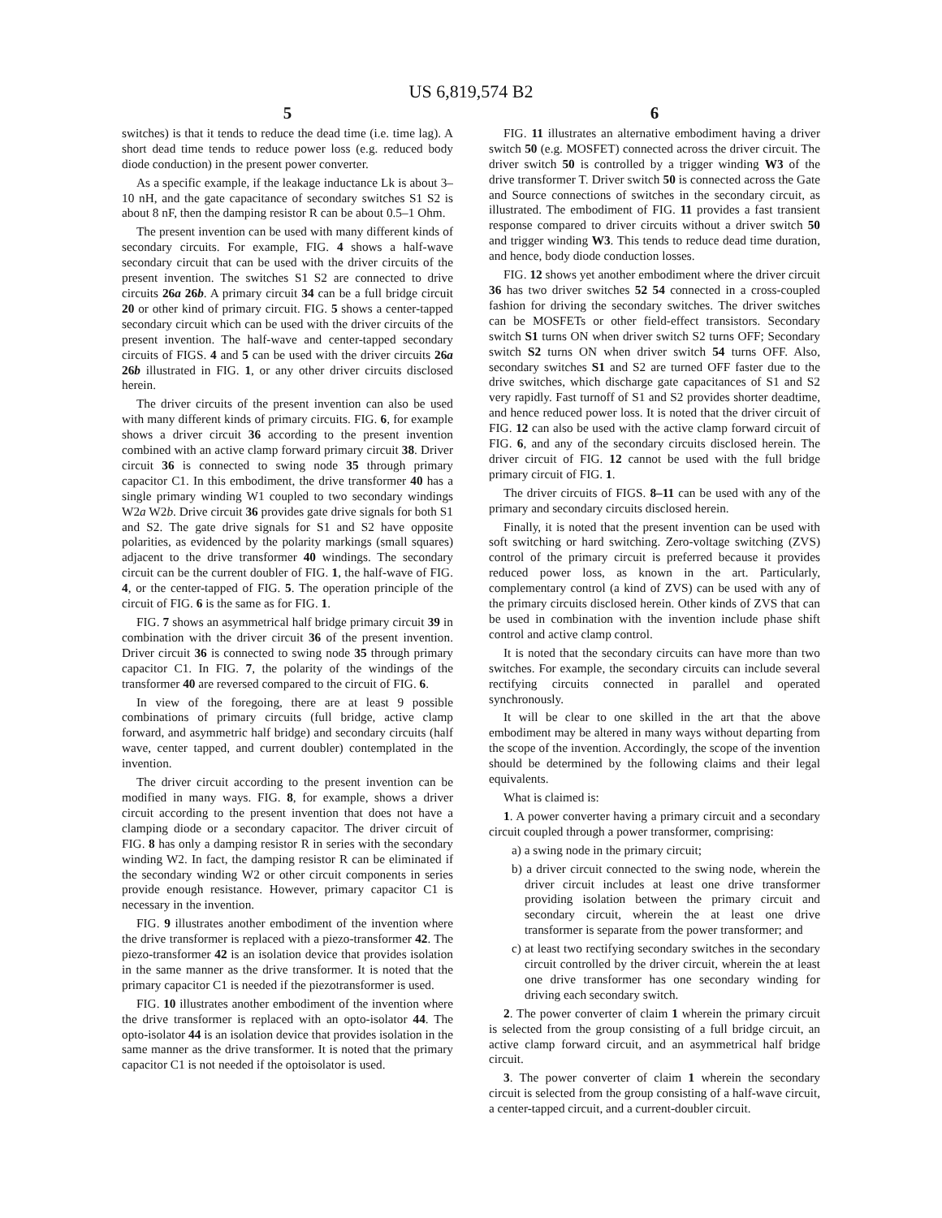US 6,819,574 B2
5
switches) is that it tends to reduce the dead time (i.e. time lag). A short dead time tends to reduce power loss (e.g. reduced body diode conduction) in the present power converter.
As a specific example, if the leakage inductance Lk is about 3–10 nH, and the gate capacitance of secondary switches S1 S2 is about 8 nF, then the damping resistor R can be about 0.5–1 Ohm.
The present invention can be used with many different kinds of secondary circuits. For example, FIG. 4 shows a half-wave secondary circuit that can be used with the driver circuits of the present invention. The switches S1 S2 are connected to drive circuits 26a 26b. A primary circuit 34 can be a full bridge circuit 20 or other kind of primary circuit. FIG. 5 shows a center-tapped secondary circuit which can be used with the driver circuits of the present invention. The half-wave and center-tapped secondary circuits of FIGS. 4 and 5 can be used with the driver circuits 26a 26b illustrated in FIG. 1, or any other driver circuits disclosed herein.
The driver circuits of the present invention can also be used with many different kinds of primary circuits. FIG. 6, for example shows a driver circuit 36 according to the present invention combined with an active clamp forward primary circuit 38. Driver circuit 36 is connected to swing node 35 through primary capacitor C1. In this embodiment, the drive transformer 40 has a single primary winding W1 coupled to two secondary windings W2a W2b. Drive circuit 36 provides gate drive signals for both S1 and S2. The gate drive signals for S1 and S2 have opposite polarities, as evidenced by the polarity markings (small squares) adjacent to the drive transformer 40 windings. The secondary circuit can be the current doubler of FIG. 1, the half-wave of FIG. 4, or the center-tapped of FIG. 5. The operation principle of the circuit of FIG. 6 is the same as for FIG. 1.
FIG. 7 shows an asymmetrical half bridge primary circuit 39 in combination with the driver circuit 36 of the present invention. Driver circuit 36 is connected to swing node 35 through primary capacitor C1. In FIG. 7, the polarity of the windings of the transformer 40 are reversed compared to the circuit of FIG. 6.
In view of the foregoing, there are at least 9 possible combinations of primary circuits (full bridge, active clamp forward, and asymmetric half bridge) and secondary circuits (half wave, center tapped, and current doubler) contemplated in the invention.
The driver circuit according to the present invention can be modified in many ways. FIG. 8, for example, shows a driver circuit according to the present invention that does not have a clamping diode or a secondary capacitor. The driver circuit of FIG. 8 has only a damping resistor R in series with the secondary winding W2. In fact, the damping resistor R can be eliminated if the secondary winding W2 or other circuit components in series provide enough resistance. However, primary capacitor C1 is necessary in the invention.
FIG. 9 illustrates another embodiment of the invention where the drive transformer is replaced with a piezo-transformer 42. The piezo-transformer 42 is an isolation device that provides isolation in the same manner as the drive transformer. It is noted that the primary capacitor C1 is needed if the piezotransformer is used.
FIG. 10 illustrates another embodiment of the invention where the drive transformer is replaced with an opto-isolator 44. The opto-isolator 44 is an isolation device that provides isolation in the same manner as the drive transformer. It is noted that the primary capacitor C1 is not needed if the optoisolator is used.
6
FIG. 11 illustrates an alternative embodiment having a driver switch 50 (e.g. MOSFET) connected across the driver circuit. The driver switch 50 is controlled by a trigger winding W3 of the drive transformer T. Driver switch 50 is connected across the Gate and Source connections of switches in the secondary circuit, as illustrated. The embodiment of FIG. 11 provides a fast transient response compared to driver circuits without a driver switch 50 and trigger winding W3. This tends to reduce dead time duration, and hence, body diode conduction losses.
FIG. 12 shows yet another embodiment where the driver circuit 36 has two driver switches 52 54 connected in a cross-coupled fashion for driving the secondary switches. The driver switches can be MOSFETs or other field-effect transistors. Secondary switch S1 turns ON when driver switch S2 turns OFF; Secondary switch S2 turns ON when driver switch 54 turns OFF. Also, secondary switches S1 and S2 are turned OFF faster due to the drive switches, which discharge gate capacitances of S1 and S2 very rapidly. Fast turnoff of S1 and S2 provides shorter deadtime, and hence reduced power loss. It is noted that the driver circuit of FIG. 12 can also be used with the active clamp forward circuit of FIG. 6, and any of the secondary circuits disclosed herein. The driver circuit of FIG. 12 cannot be used with the full bridge primary circuit of FIG. 1.
The driver circuits of FIGS. 8–11 can be used with any of the primary and secondary circuits disclosed herein.
Finally, it is noted that the present invention can be used with soft switching or hard switching. Zero-voltage switching (ZVS) control of the primary circuit is preferred because it provides reduced power loss, as known in the art. Particularly, complementary control (a kind of ZVS) can be used with any of the primary circuits disclosed herein. Other kinds of ZVS that can be used in combination with the invention include phase shift control and active clamp control.
It is noted that the secondary circuits can have more than two switches. For example, the secondary circuits can include several rectifying circuits connected in parallel and operated synchronously.
It will be clear to one skilled in the art that the above embodiment may be altered in many ways without departing from the scope of the invention. Accordingly, the scope of the invention should be determined by the following claims and their legal equivalents.
What is claimed is:
1. A power converter having a primary circuit and a secondary circuit coupled through a power transformer, comprising:
a) a swing node in the primary circuit;
b) a driver circuit connected to the swing node, wherein the driver circuit includes at least one drive transformer providing isolation between the primary circuit and secondary circuit, wherein the at least one drive transformer is separate from the power transformer; and
c) at least two rectifying secondary switches in the secondary circuit controlled by the driver circuit, wherein the at least one drive transformer has one secondary winding for driving each secondary switch.
2. The power converter of claim 1 wherein the primary circuit is selected from the group consisting of a full bridge circuit, an active clamp forward circuit, and an asymmetrical half bridge circuit.
3. The power converter of claim 1 wherein the secondary circuit is selected from the group consisting of a half-wave circuit, a center-tapped circuit, and a current-doubler circuit.